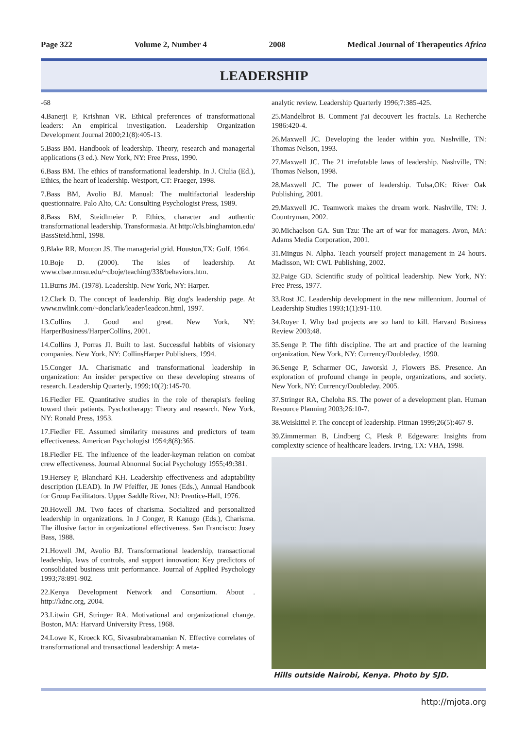Page 322 Volume 2, Number 4 2008 Medical Journal of Therapeutics Africa
LEADERSHIP
-68
4.Banerji P, Krishnan VR. Ethical preferences of transformational leaders: An empirical investigation. Leadership Organization Development Journal 2000;21(8):405-13.
5.Bass BM. Handbook of leadership. Theory, research and managerial applications (3 ed.). New York, NY: Free Press, 1990.
6.Bass BM. The ethics of transformational leadership. In J. Ciulia (Ed.), Ethics, the heart of leadership. Westport, CT: Praeger, 1998.
7.Bass BM, Avolio BJ. Manual: The multifactorial leadership questionnaire. Palo Alto, CA: Consulting Psychologist Press, 1989.
8.Bass BM, Steidlmeier P. Ethics, character and authentic transformational leadership. Transformasia. At http://cls.binghamton.edu/ BassSteid.html, 1998.
9.Blake RR, Mouton JS. The managerial grid. Houston,TX: Gulf, 1964.
10.Boje D. (2000). The isles of leadership. At www.cbae.nmsu.edu/~dboje/teaching/338/behaviors.htm.
11.Burns JM. (1978). Leadership. New York, NY: Harper.
12.Clark D. The concept of leadership. Big dog's leadership page. At www.nwlink.com/~donclark/leader/leadcon.html, 1997.
13.Collins J. Good and great. New York, NY: HarperBusiness/HarperCollins, 2001.
14.Collins J, Porras JI. Built to last. Successful habbits of visionary companies. New York, NY: CollinsHarper Publishers, 1994.
15.Conger JA. Charismatic and transformational leadership in organization: An insider perspective on these developing streams of research. Leadership Quarterly, 1999;10(2):145-70.
16.Fiedler FE. Quantitative studies in the role of therapist's feeling toward their patients. Pyschotherapy: Theory and research. New York, NY: Ronald Press, 1953.
17.Fiedler FE. Assumed similarity measures and predictors of team effectiveness. American Psychologist 1954;8(8):365.
18.Fiedler FE. The influence of the leader-keyman relation on combat crew effectiveness. Journal Abnormal Social Psychology 1955;49:381.
19.Hersey P, Blanchard KH. Leadership effectiveness and adaptability description (LEAD). In JW Pfeiffer, JE Jones (Eds.), Annual Handbook for Group Facilitators. Upper Saddle River, NJ: Prentice-Hall, 1976.
20.Howell JM. Two faces of charisma. Socialized and personalized leadership in organizations. In J Conger, R Kanugo (Eds.), Charisma. The illusive factor in organizational effectiveness. San Francisco: Josey Bass, 1988.
21.Howell JM, Avolio BJ. Transformational leadership, transactional leadership, laws of controls, and support innovation: Key predictors of consolidated business unit performance. Journal of Applied Psychology 1993;78:891-902.
22.Kenya Development Network and Consortium. About . http://kdnc.org, 2004.
23.Litwin GH, Stringer RA. Motivational and organizational change. Boston, MA: Harvard University Press, 1968.
24.Lowe K, Kroeck KG, Sivasubrabramanian N. Effective correlates of transformational and transactional leadership: A meta-
analytic review. Leadership Quarterly 1996;7:385-425.
25.Mandelbrot B. Comment j'ai decouvert les fractals. La Recherche 1986:420-4.
26.Maxwell JC. Developing the leader within you. Nashville, TN: Thomas Nelson, 1993.
27.Maxwell JC. The 21 irrefutable laws of leadership. Nashville, TN: Thomas Nelson, 1998.
28.Maxwell JC. The power of leadership. Tulsa,OK: River Oak Publishing, 2001.
29.Maxwell JC. Teamwork makes the dream work. Nashville, TN: J. Countryman, 2002.
30.Michaelson GA. Sun Tzu: The art of war for managers. Avon, MA: Adams Media Corporation, 2001.
31.Mingus N. Alpha. Teach yourself project management in 24 hours. Madisson, WI: CWL Publishing, 2002.
32.Paige GD. Scientific study of political leadership. New York, NY: Free Press, 1977.
33.Rost JC. Leadership development in the new millennium. Journal of Leadership Studies 1993;1(1):91-110.
34.Royer I. Why bad projects are so hard to kill. Harvard Business Review 2003;48.
35.Senge P. The fifth discipline. The art and practice of the learning organization. New York, NY: Currency/Doubleday, 1990.
36.Senge P, Scharmer OC, Jaworski J, Flowers BS. Presence. An exploration of profound change in people, organizations, and society. New York, NY: Currency/Doubleday, 2005.
37.Stringer RA, Cheloha RS. The power of a development plan. Human Resource Planning 2003;26:10-7.
38.Weiskittel P. The concept of leadership. Pitman 1999;26(5):467-9.
39.Zimmerman B, Lindberg C, Plesk P. Edgeware: Insights from complexity science of healthcare leaders. Irving, TX: VHA, 1998.
Hills outside Nairobi, Kenya. Photo by SJD.
http://mjota.org